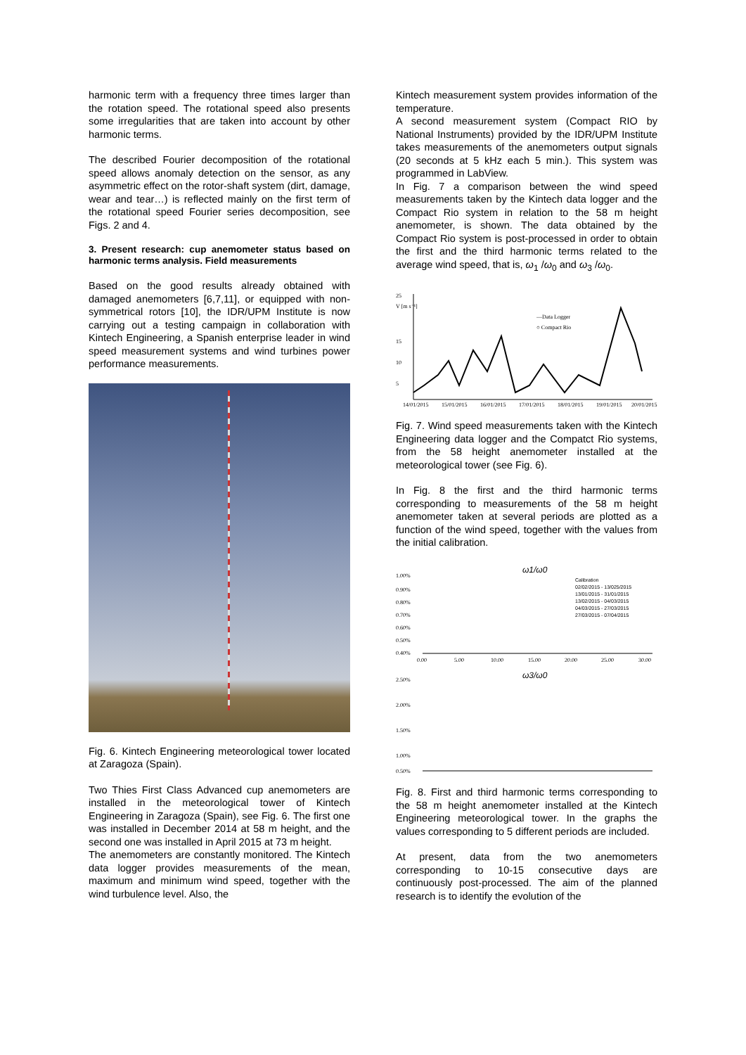harmonic term with a frequency three times larger than the rotation speed. The rotational speed also presents some irregularities that are taken into account by other harmonic terms.
The described Fourier decomposition of the rotational speed allows anomaly detection on the sensor, as any asymmetric effect on the rotor-shaft system (dirt, damage, wear and tear…) is reflected mainly on the first term of the rotational speed Fourier series decomposition, see Figs. 2 and 4.
3. Present research: cup anemometer status based on harmonic terms analysis. Field measurements
Based on the good results already obtained with damaged anemometers [6,7,11], or equipped with non-symmetrical rotors [10], the IDR/UPM Institute is now carrying out a testing campaign in collaboration with Kintech Engineering, a Spanish enterprise leader in wind speed measurement systems and wind turbines power performance measurements.
Fig. 6. Kintech Engineering meteorological tower located at Zaragoza (Spain).
Two Thies First Class Advanced cup anemometers are installed in the meteorological tower of Kintech Engineering in Zaragoza (Spain), see Fig. 6. The first one was installed in December 2014 at 58 m height, and the second one was installed in April 2015 at 73 m height.
The anemometers are constantly monitored. The Kintech data logger provides measurements of the mean, maximum and minimum wind speed, together with the wind turbulence level. Also, the
Kintech measurement system provides information of the temperature.
A second measurement system (Compact RIO by National Instruments) provided by the IDR/UPM Institute takes measurements of the anemometers output signals (20 seconds at 5 kHz each 5 min.). This system was programmed in LabView.
In Fig. 7 a comparison between the wind speed measurements taken by the Kintech data logger and the Compact Rio system in relation to the 58 m height anemometer, is shown. The data obtained by the Compact Rio system is post-processed in order to obtain the first and the third harmonic terms related to the average wind speed, that is, ω<sub>1</sub> /ω<sub>0</sub> and ω<sub>3</sub> /ω<sub>0</sub>.
25
V [m s⁻¹]
15
10
5
—Data Logger
○ Compact Rio
14/01/2015
15/01/2015
16/01/2015
17/01/2015
18/01/2015
19/01/2015
20/01/2015
Fig. 7. Wind speed measurements taken with the Kintech Engineering data logger and the Compatct Rio systems, from the 58 height anemometer installed at the meteorological tower (see Fig. 6).
In Fig. 8 the first and the third harmonic terms corresponding to measurements of the 58 m height anemometer taken at several periods are plotted as a function of the wind speed, together with the values from the initial calibration.
ω1/ω0
1.00%
0.90%
0.80%
0.70%
0.60%
0.50%
0.40%
0.00
5.00
10.00
15.00
20.00
25.00
30.00
Calibration
02/02/2015 - 13/025/2015
13/01/2015 - 31/01/2015
13/02/2015 - 04/03/2015
04/03/2015 - 27/03/2015
27/03/2015 - 07/04/2015
ω3/ω0
2.50%
2.00%
1.50%
1.00%
0.50%
Fig. 8. First and third harmonic terms corresponding to the 58 m height anemometer installed at the Kintech Engineering meteorological tower. In the graphs the values corresponding to 5 different periods are included.
At present, data from the two anemometers corresponding to 10-15 consecutive days are continuously post-processed. The aim of the planned research is to identify the evolution of the